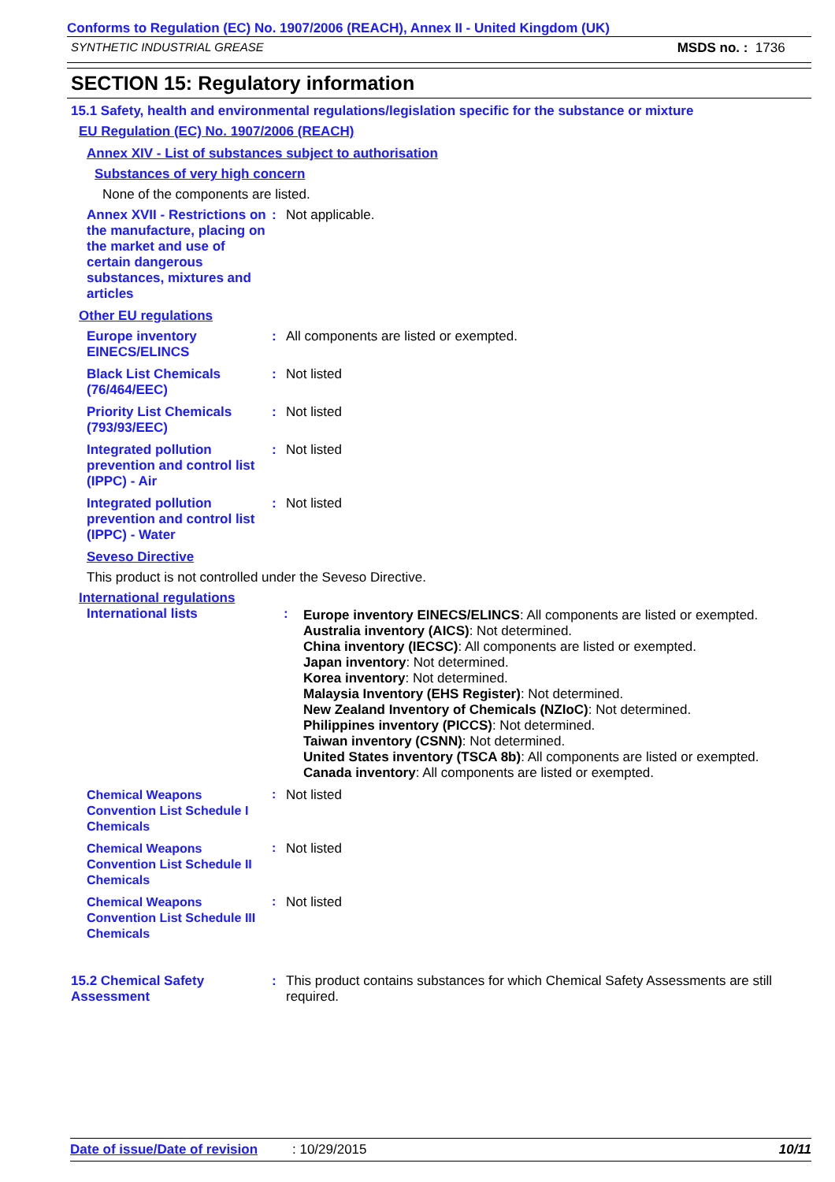Conforms to Regulation (EC) No. 1907/2006 (REACH), Annex II - United Kingdom (UK)
SYNTHETIC INDUSTRIAL GREASE MSDS no. : 1736
SECTION 15: Regulatory information
15.1 Safety, health and environmental regulations/legislation specific for the substance or mixture
EU Regulation (EC) No. 1907/2006 (REACH)
Annex XIV - List of substances subject to authorisation
Substances of very high concern
None of the components are listed.
Annex XVII - Restrictions on the manufacture, placing on the market and use of certain dangerous substances, mixtures and articles
:
Not applicable.
Other EU regulations
Europe inventory EINECS/ELINCS
:
All components are listed or exempted.
Black List Chemicals (76/464/EEC)
:
Not listed
Priority List Chemicals (793/93/EEC)
:
Not listed
Integrated pollution prevention and control list (IPPC) - Air
:
Not listed
Integrated pollution prevention and control list (IPPC) - Water
:
Not listed
Seveso Directive
This product is not controlled under the Seveso Directive.
International regulations
International lists
:
Europe inventory EINECS/ELINCS: All components are listed or exempted.
Australia inventory (AICS): Not determined.
China inventory (IECSC): All components are listed or exempted.
Japan inventory: Not determined.
Korea inventory: Not determined.
Malaysia Inventory (EHS Register): Not determined.
New Zealand Inventory of Chemicals (NZIoC): Not determined.
Philippines inventory (PICCS): Not determined.
Taiwan inventory (CSNN): Not determined.
United States inventory (TSCA 8b): All components are listed or exempted.
Canada inventory: All components are listed or exempted.
Chemical Weapons Convention List Schedule I Chemicals
:
Not listed
Chemical Weapons Convention List Schedule II Chemicals
:
Not listed
Chemical Weapons Convention List Schedule III Chemicals
:
Not listed
15.2 Chemical Safety Assessment
:
This product contains substances for which Chemical Safety Assessments are still required.
Date of issue/Date of revision: 10/29/2015 10/11